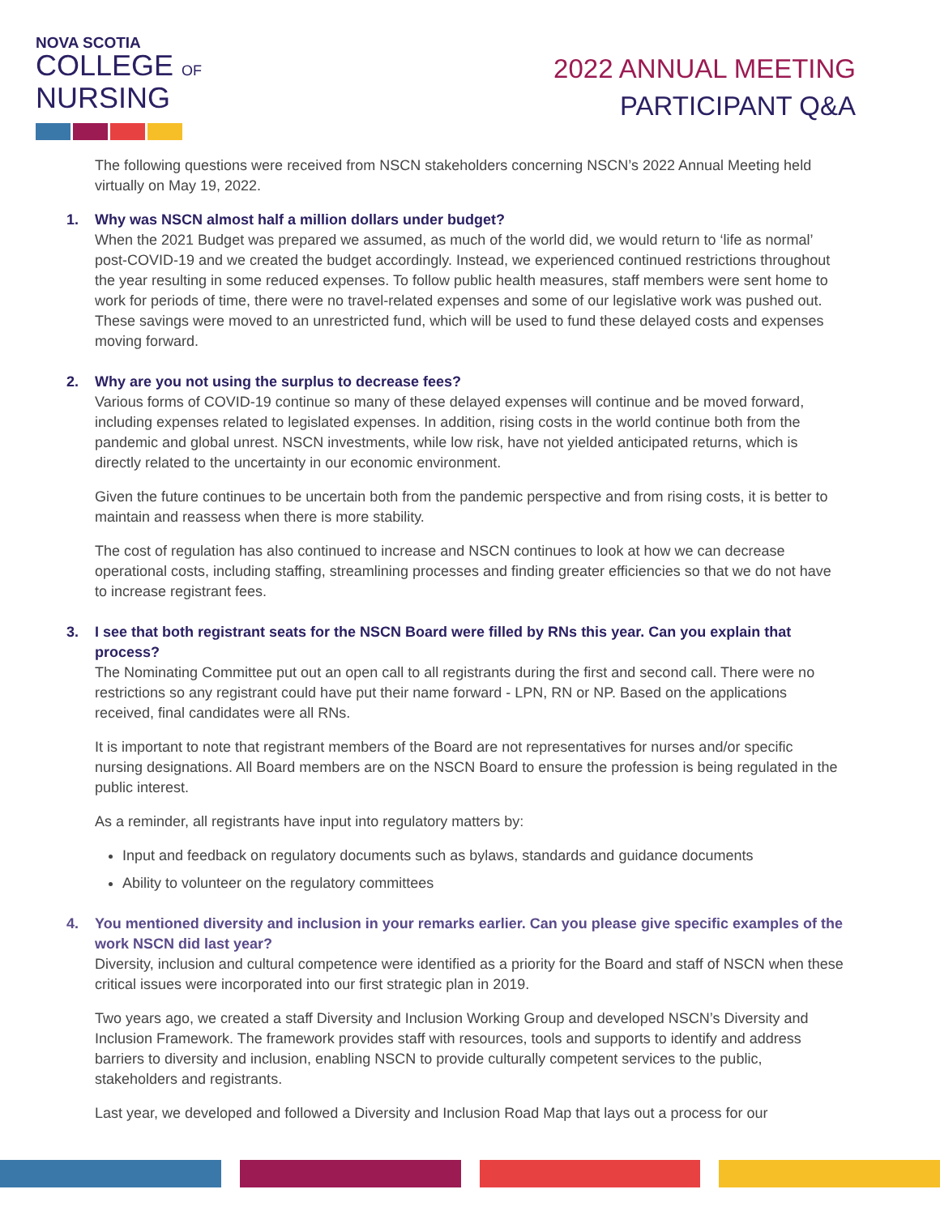NOVA SCOTIA
COLLEGE OF
NURSING
2022 ANNUAL MEETING
PARTICIPANT Q&A
The following questions were received from NSCN stakeholders concerning NSCN’s 2022 Annual Meeting held virtually on May 19, 2022.
1. Why was NSCN almost half a million dollars under budget?
When the 2021 Budget was prepared we assumed, as much of the world did, we would return to ‘life as normal’ post-COVID-19 and we created the budget accordingly. Instead, we experienced continued restrictions throughout the year resulting in some reduced expenses. To follow public health measures, staff members were sent home to work for periods of time, there were no travel-related expenses and some of our legislative work was pushed out. These savings were moved to an unrestricted fund, which will be used to fund these delayed costs and expenses moving forward.
2. Why are you not using the surplus to decrease fees?
Various forms of COVID-19 continue so many of these delayed expenses will continue and be moved forward, including expenses related to legislated expenses. In addition, rising costs in the world continue both from the pandemic and global unrest. NSCN investments, while low risk, have not yielded anticipated returns, which is directly related to the uncertainty in our economic environment.
Given the future continues to be uncertain both from the pandemic perspective and from rising costs, it is better to maintain and reassess when there is more stability.
The cost of regulation has also continued to increase and NSCN continues to look at how we can decrease operational costs, including staffing, streamlining processes and finding greater efficiencies so that we do not have to increase registrant fees.
3. I see that both registrant seats for the NSCN Board were filled by RNs this year. Can you explain that process?
The Nominating Committee put out an open call to all registrants during the first and second call. There were no restrictions so any registrant could have put their name forward - LPN, RN or NP. Based on the applications received, final candidates were all RNs.
It is important to note that registrant members of the Board are not representatives for nurses and/or specific nursing designations. All Board members are on the NSCN Board to ensure the profession is being regulated in the public interest.
As a reminder, all registrants have input into regulatory matters by:
Input and feedback on regulatory documents such as bylaws, standards and guidance documents
Ability to volunteer on the regulatory committees
4. You mentioned diversity and inclusion in your remarks earlier. Can you please give specific examples of the work NSCN did last year?
Diversity, inclusion and cultural competence were identified as a priority for the Board and staff of NSCN when these critical issues were incorporated into our first strategic plan in 2019.
Two years ago, we created a staff Diversity and Inclusion Working Group and developed NSCN’s Diversity and Inclusion Framework. The framework provides staff with resources, tools and supports to identify and address barriers to diversity and inclusion, enabling NSCN to provide culturally competent services to the public, stakeholders and registrants.
Last year, we developed and followed a Diversity and Inclusion Road Map that lays out a process for our